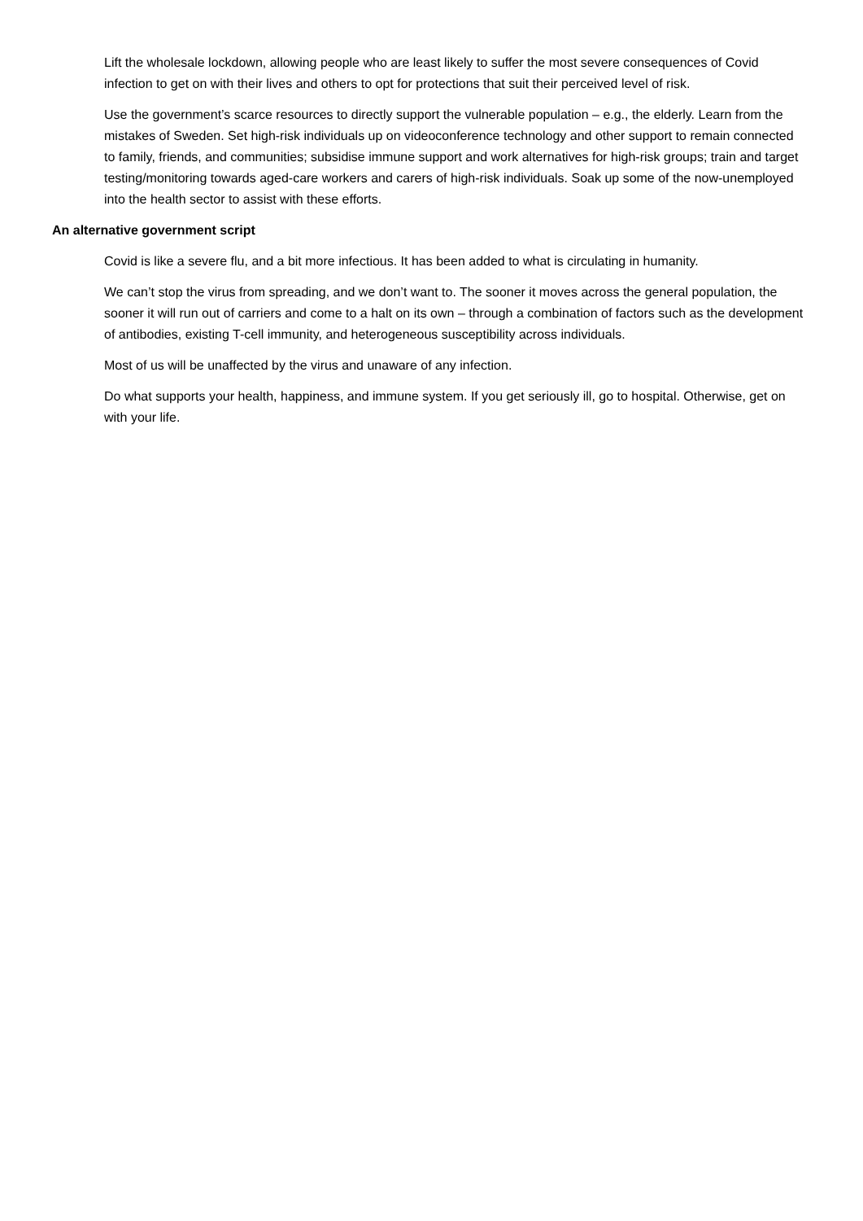Lift the wholesale lockdown, allowing people who are least likely to suffer the most severe consequences of Covid infection to get on with their lives and others to opt for protections that suit their perceived level of risk.
Use the government’s scarce resources to directly support the vulnerable population – e.g., the elderly. Learn from the mistakes of Sweden. Set high-risk individuals up on videoconference technology and other support to remain connected to family, friends, and communities; subsidise immune support and work alternatives for high-risk groups; train and target testing/monitoring towards aged-care workers and carers of high-risk individuals. Soak up some of the now-unemployed into the health sector to assist with these efforts.
An alternative government script
Covid is like a severe flu, and a bit more infectious. It has been added to what is circulating in humanity.
We can’t stop the virus from spreading, and we don’t want to. The sooner it moves across the general population, the sooner it will run out of carriers and come to a halt on its own – through a combination of factors such as the development of antibodies, existing T-cell immunity, and heterogeneous susceptibility across individuals.
Most of us will be unaffected by the virus and unaware of any infection.
Do what supports your health, happiness, and immune system. If you get seriously ill, go to hospital. Otherwise, get on with your life.